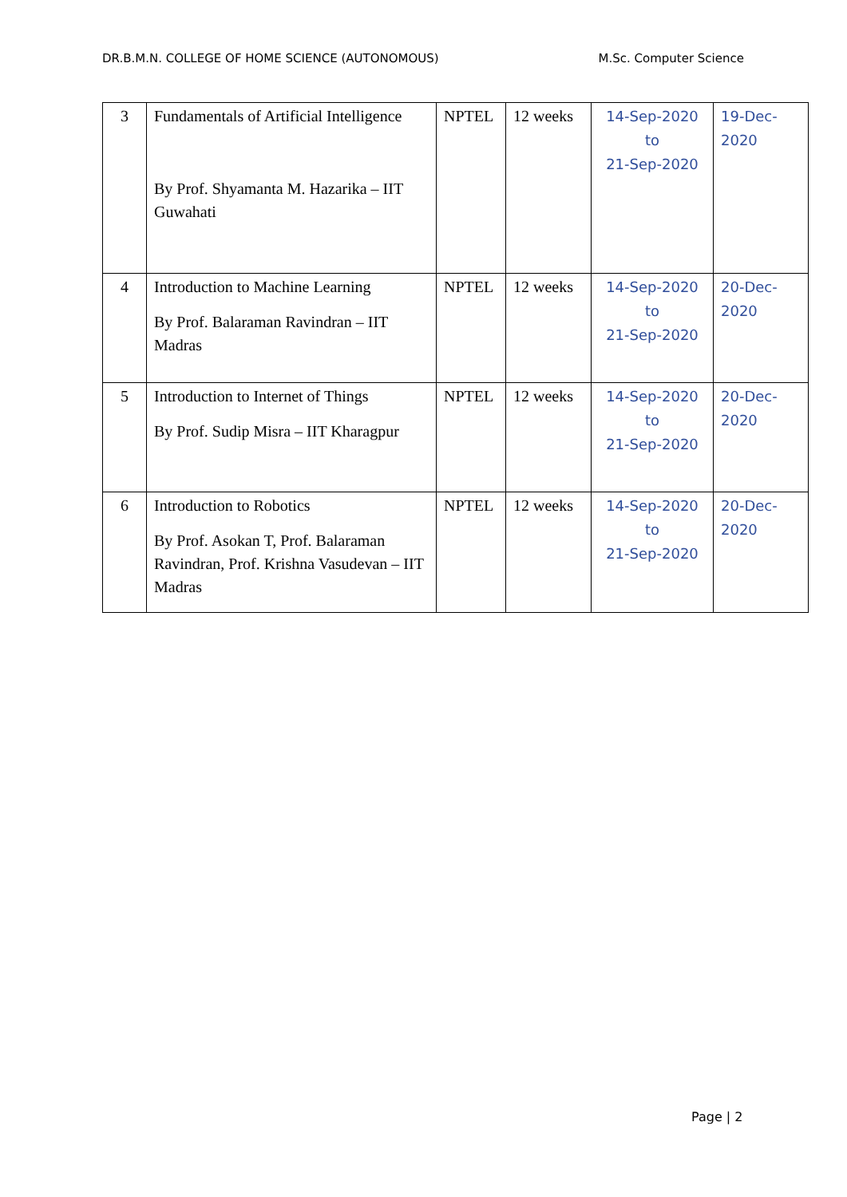DR.B.M.N. COLLEGE OF HOME SCIENCE (AUTONOMOUS) M.Sc. Computer Science
| 3 | Fundamentals of Artificial Intelligence By Prof. Shyamanta M. Hazarika – IIT Guwahati | NPTEL | 12 weeks | 14-Sep-2020 to 21-Sep-2020 | 19-Dec- 2020 |
| 4 | Introduction to Machine Learning By Prof. Balaraman Ravindran – IIT Madras | NPTEL | 12 weeks | 14-Sep-2020 to 21-Sep-2020 | 20-Dec- 2020 |
| 5 | Introduction to Internet of Things By Prof. Sudip Misra – IIT Kharagpur | NPTEL | 12 weeks | 14-Sep-2020 to 21-Sep-2020 | 20-Dec- 2020 |
| 6 | Introduction to Robotics By Prof. Asokan T, Prof. Balaraman Ravindran, Prof. Krishna Vasudevan – IIT Madras | NPTEL | 12 weeks | 14-Sep-2020 to 21-Sep-2020 | 20-Dec- 2020 |
Page | 2